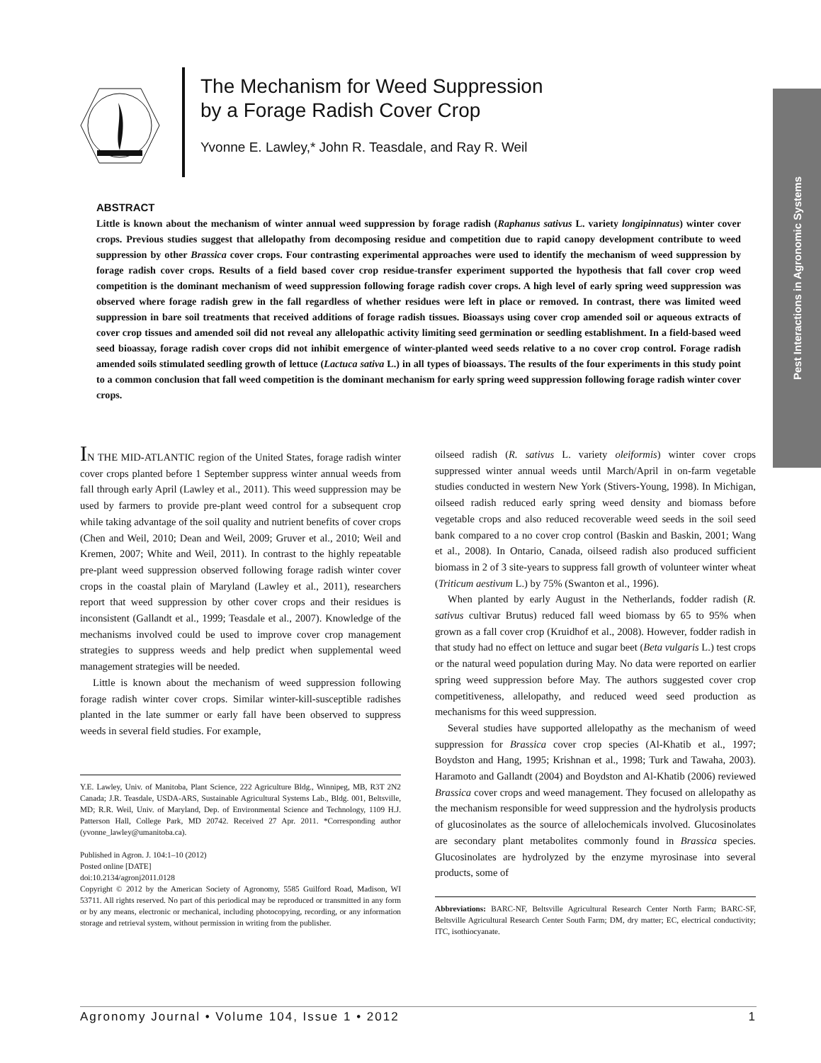Pest Interactions in Agronomic Systems
The Mechanism for Weed Suppression
by a Forage Radish Cover Crop
Yvonne E. Lawley,* John R. Teasdale, and Ray R. Weil
ABSTRACT
Little is known about the mechanism of winter annual weed suppression by forage radish (Raphanus sativus L. variety longipinnatus) winter cover crops. Previous studies suggest that allelopathy from decomposing residue and competition due to rapid canopy development contribute to weed suppression by other Brassica cover crops. Four contrasting experimental approaches were used to identify the mechanism of weed suppression by forage radish cover crops. Results of a field based cover crop residue-transfer experiment supported the hypothesis that fall cover crop weed competition is the dominant mechanism of weed suppression following forage radish cover crops. A high level of early spring weed suppression was observed where forage radish grew in the fall regardless of whether residues were left in place or removed. In contrast, there was limited weed suppression in bare soil treatments that received additions of forage radish tissues. Bioassays using cover crop amended soil or aqueous extracts of cover crop tissues and amended soil did not reveal any allelopathic activity limiting seed germination or seedling establishment. In a field-based weed seed bioassay, forage radish cover crops did not inhibit emergence of winter-planted weed seeds relative to a no cover crop control. Forage radish amended soils stimulated seedling growth of lettuce (Lactuca sativa L.) in all types of bioassays. The results of the four experiments in this study point to a common conclusion that fall weed competition is the dominant mechanism for early spring weed suppression following forage radish winter cover crops.
IN THE MID-ATLANTIC region of the United States, forage radish winter cover crops planted before 1 September suppress winter annual weeds from fall through early April (Lawley et al., 2011). This weed suppression may be used by farmers to provide pre-plant weed control for a subsequent crop while taking advantage of the soil quality and nutrient benefits of cover crops (Chen and Weil, 2010; Dean and Weil, 2009; Gruver et al., 2010; Weil and Kremen, 2007; White and Weil, 2011). In contrast to the highly repeatable pre-plant weed suppression observed following forage radish winter cover crops in the coastal plain of Maryland (Lawley et al., 2011), researchers report that weed suppression by other cover crops and their residues is inconsistent (Gallandt et al., 1999; Teasdale et al., 2007). Knowledge of the mechanisms involved could be used to improve cover crop management strategies to suppress weeds and help predict when supplemental weed management strategies will be needed.
Little is known about the mechanism of weed suppression following forage radish winter cover crops. Similar winter-kill-susceptible radishes planted in the late summer or early fall have been observed to suppress weeds in several field studies. For example,
Y.E. Lawley, Univ. of Manitoba, Plant Science, 222 Agriculture Bldg., Winnipeg, MB, R3T 2N2 Canada; J.R. Teasdale, USDA-ARS, Sustainable Agricultural Systems Lab., Bldg. 001, Beltsville, MD; R.R. Weil, Univ. of Maryland, Dep. of Environmental Science and Technology, 1109 H.J. Patterson Hall, College Park, MD 20742. Received 27 Apr. 2011. *Corresponding author (yvonne_lawley@umanitoba.ca).
Published in Agron. J. 104:1–10 (2012)
Posted online [DATE]
doi:10.2134/agronj2011.0128
Copyright © 2012 by the American Society of Agronomy, 5585 Guilford Road, Madison, WI 53711. All rights reserved. No part of this periodical may be reproduced or transmitted in any form or by any means, electronic or mechanical, including photocopying, recording, or any information storage and retrieval system, without permission in writing from the publisher.
oilseed radish (R. sativus L. variety oleiformis) winter cover crops suppressed winter annual weeds until March/April in on-farm vegetable studies conducted in western New York (Stivers-Young, 1998). In Michigan, oilseed radish reduced early spring weed density and biomass before vegetable crops and also reduced recoverable weed seeds in the soil seed bank compared to a no cover crop control (Baskin and Baskin, 2001; Wang et al., 2008). In Ontario, Canada, oilseed radish also produced sufficient biomass in 2 of 3 site-years to suppress fall growth of volunteer winter wheat (Triticum aestivum L.) by 75% (Swanton et al., 1996).
When planted by early August in the Netherlands, fodder radish (R. sativus cultivar Brutus) reduced fall weed biomass by 65 to 95% when grown as a fall cover crop (Kruidhof et al., 2008). However, fodder radish in that study had no effect on lettuce and sugar beet (Beta vulgaris L.) test crops or the natural weed population during May. No data were reported on earlier spring weed suppression before May. The authors suggested cover crop competitiveness, allelopathy, and reduced weed seed production as mechanisms for this weed suppression.
Several studies have supported allelopathy as the mechanism of weed suppression for Brassica cover crop species (Al-Khatib et al., 1997; Boydston and Hang, 1995; Krishnan et al., 1998; Turk and Tawaha, 2003). Haramoto and Gallandt (2004) and Boydston and Al-Khatib (2006) reviewed Brassica cover crops and weed management. They focused on allelopathy as the mechanism responsible for weed suppression and the hydrolysis products of glucosinolates as the source of allelochemicals involved. Glucosinolates are secondary plant metabolites commonly found in Brassica species. Glucosinolates are hydrolyzed by the enzyme myrosinase into several products, some of
Abbreviations: BARC-NF, Beltsville Agricultural Research Center North Farm; BARC-SF, Beltsville Agricultural Research Center South Farm; DM, dry matter; EC, electrical conductivity; ITC, isothiocyanate.
Agronomy Journal • Volume 104, Issue 1 • 2012 1